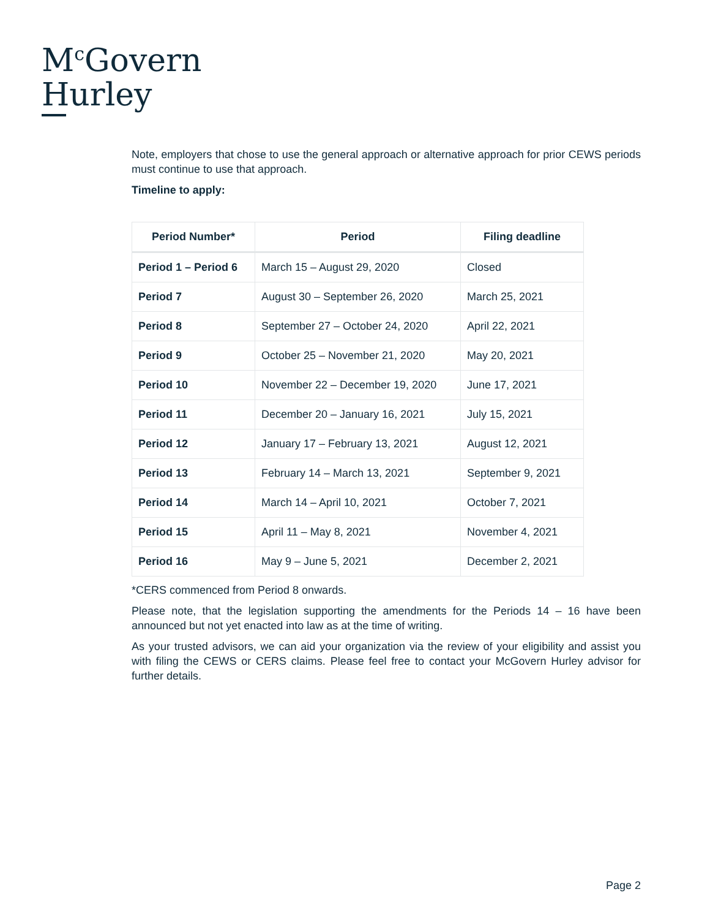M<sup>c</sup>Govern
Hurley
Note, employers that chose to use the general approach or alternative approach for prior CEWS periods must continue to use that approach.
Timeline to apply:
| Period Number* | Period | Filing deadline |
| --- | --- | --- |
| Period 1 – Period 6 | March 15 – August 29, 2020 | Closed |
| Period 7 | August 30 – September 26, 2020 | March 25, 2021 |
| Period 8 | September 27 – October 24, 2020 | April 22, 2021 |
| Period 9 | October 25 – November 21, 2020 | May 20, 2021 |
| Period 10 | November 22 – December 19, 2020 | June 17, 2021 |
| Period 11 | December 20 – January 16, 2021 | July 15, 2021 |
| Period 12 | January 17 – February 13, 2021 | August 12, 2021 |
| Period 13 | February 14 – March 13, 2021 | September 9, 2021 |
| Period 14 | March 14 – April 10, 2021 | October 7, 2021 |
| Period 15 | April 11 – May 8, 2021 | November 4, 2021 |
| Period 16 | May 9 – June 5, 2021 | December 2, 2021 |
*CERS commenced from Period 8 onwards.
Please note, that the legislation supporting the amendments for the Periods 14 – 16 have been announced but not yet enacted into law as at the time of writing.
As your trusted advisors, we can aid your organization via the review of your eligibility and assist you with filing the CEWS or CERS claims. Please feel free to contact your McGovern Hurley advisor for further details.
Page 2